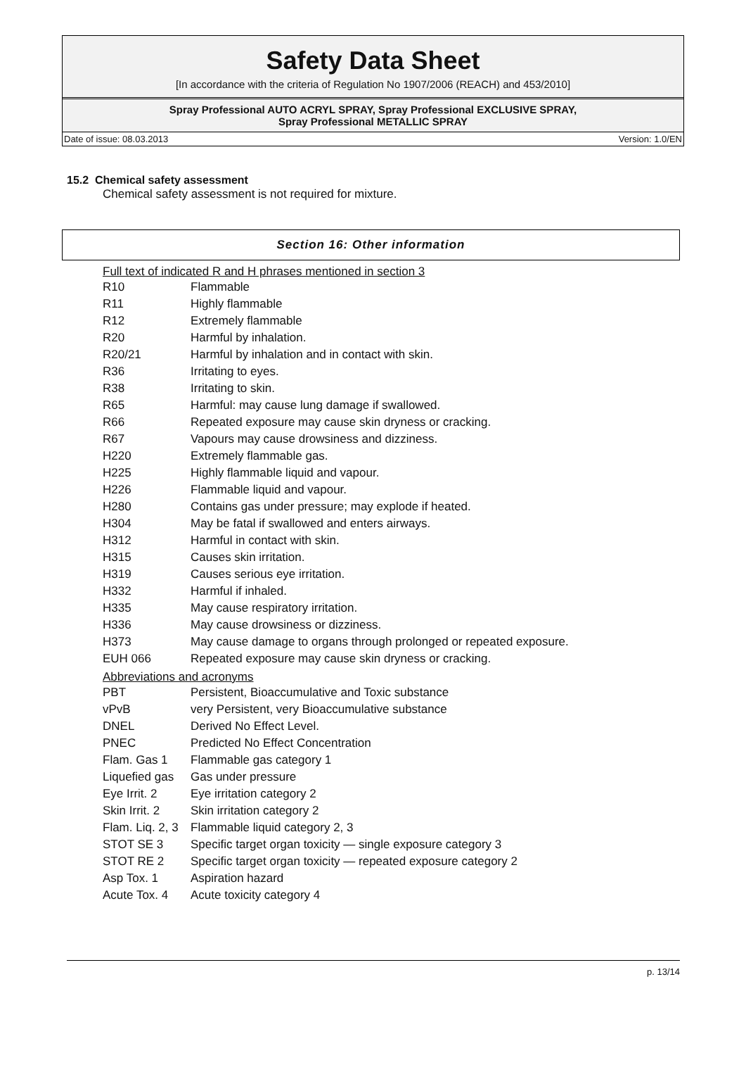Safety Data Sheet
[In accordance with the criteria of Regulation No 1907/2006 (REACH) and 453/2010]
Spray Professional AUTO ACRYL SPRAY, Spray Professional EXCLUSIVE SPRAY,
Spray Professional METALLIC SPRAY
Date of issue: 08.03.2013 Version: 1.0/EN
15.2 Chemical safety assessment
Chemical safety assessment is not required for mixture.
Section 16: Other information
Full text of indicated R and H phrases mentioned in section 3
| R10 | Flammable |
| R11 | Highly flammable |
| R12 | Extremely flammable |
| R20 | Harmful by inhalation. |
| R20/21 | Harmful by inhalation and in contact with skin. |
| R36 | Irritating to eyes. |
| R38 | Irritating to skin. |
| R65 | Harmful: may cause lung damage if swallowed. |
| R66 | Repeated exposure may cause skin dryness or cracking. |
| R67 | Vapours may cause drowsiness and dizziness. |
| H220 | Extremely flammable gas. |
| H225 | Highly flammable liquid and vapour. |
| H226 | Flammable liquid and vapour. |
| H280 | Contains gas under pressure; may explode if heated. |
| H304 | May be fatal if swallowed and enters airways. |
| H312 | Harmful in contact with skin. |
| H315 | Causes skin irritation. |
| H319 | Causes serious eye irritation. |
| H332 | Harmful if inhaled. |
| H335 | May cause respiratory irritation. |
| H336 | May cause drowsiness or dizziness. |
| H373 | May cause damage to organs through prolonged or repeated exposure. |
| EUH 066 | Repeated exposure may cause skin dryness or cracking. |
Abbreviations and acronyms
| PBT | Persistent, Bioaccumulative and Toxic substance |
| vPvB | very Persistent, very Bioaccumulative substance |
| DNEL | Derived No Effect Level. |
| PNEC | Predicted No Effect Concentration |
| Flam. Gas 1 | Flammable gas category 1 |
| Liquefied gas | Gas under pressure |
| Eye Irrit. 2 | Eye irritation category 2 |
| Skin Irrit. 2 | Skin irritation category 2 |
| Flam. Liq. 2, 3 | Flammable liquid category 2, 3 |
| STOT SE 3 | Specific target organ toxicity — single exposure category 3 |
| STOT RE 2 | Specific target organ toxicity — repeated exposure category 2 |
| Asp Tox. 1 | Aspiration hazard |
| Acute Tox. 4 | Acute toxicity category 4 |
p. 13/14